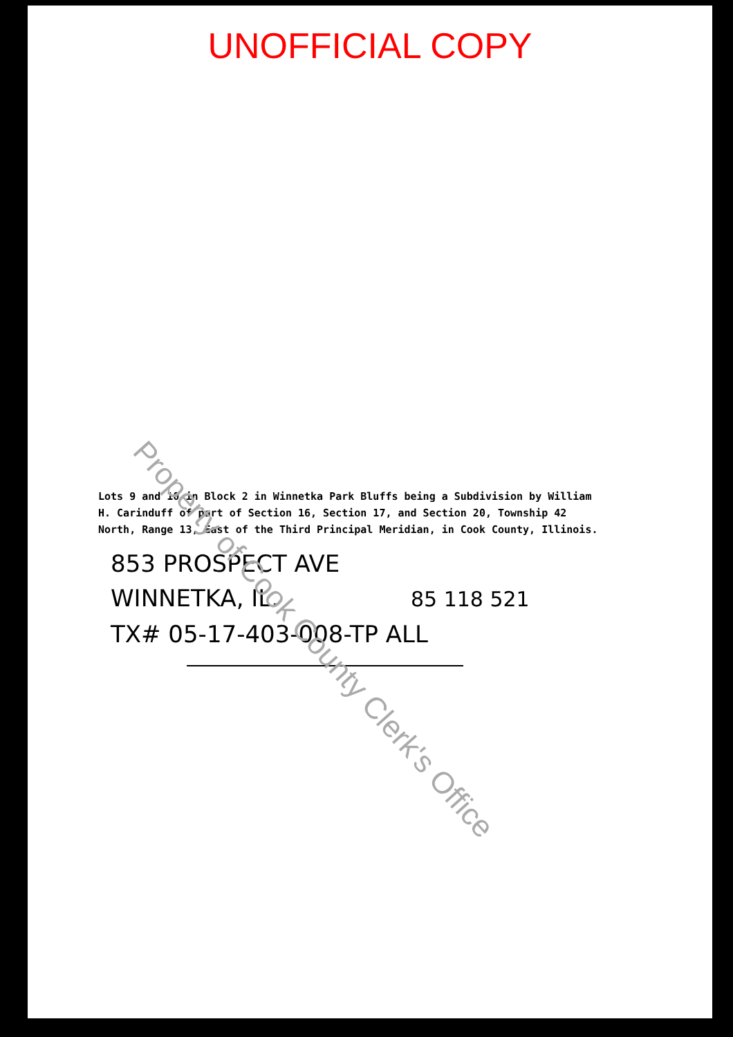UNOFFICIAL COPY
Lots 9 and 10 in Block 2 in Winnetka Park Bluffs being a Subdivision by William H. Carinduff of part of Section 16, Section 17, and Section 20, Township 42 North, Range 13, East of the Third Principal Meridian, in Cook County, Illinois.
853 PROSPECT AVE
WINNETKA, IL. 85 118 521
TX# 05-17-403-008-TP ALL
Property of Cook County Clerk's Office